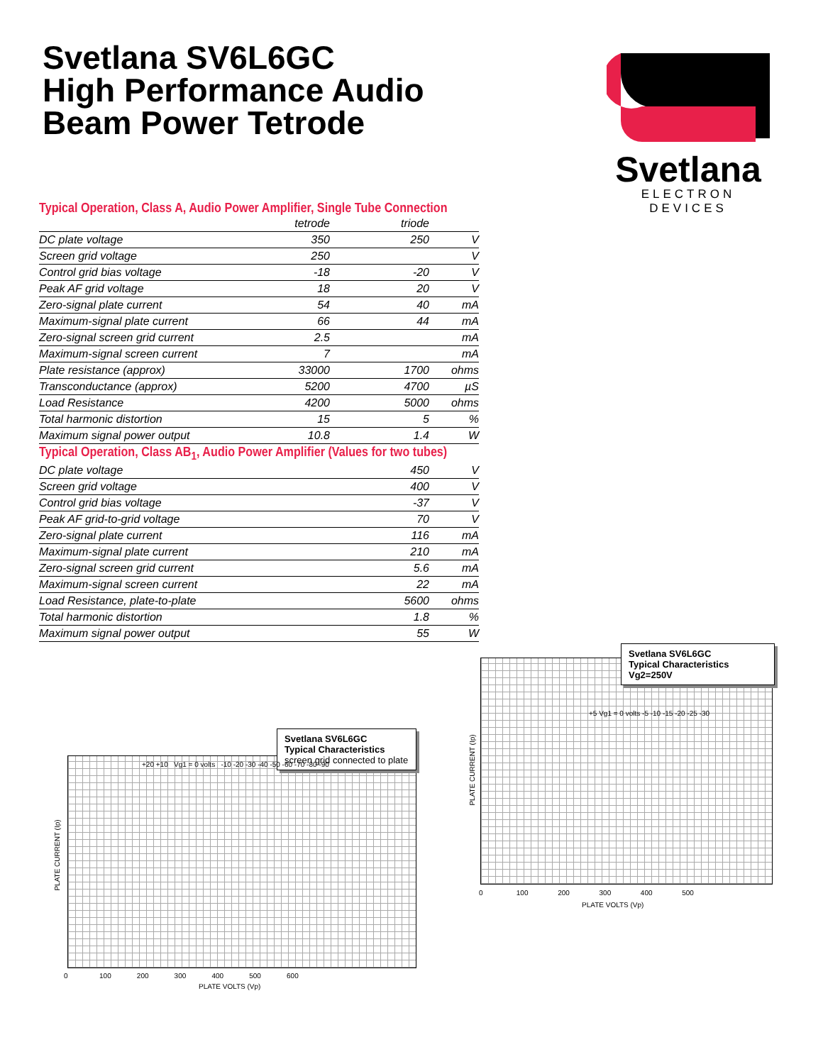Svetlana SV6L6GC
High Performance Audio
Beam Power Tetrode
Svetlana
ELECTRON DEVICES
Typical Operation, Class A, Audio Power Amplifier, Single Tube Connection
| | tetrode | triode | |
| --- | --- | --- | --- |
| DC plate voltage | 350 | 250 | V |
| Screen grid voltage | 250 | | V |
| Control grid bias voltage | -18 | -20 | V |
| Peak AF grid voltage | 18 | 20 | V |
| Zero-signal plate current | 54 | 40 | mA |
| Maximum-signal plate current | 66 | 44 | mA |
| Zero-signal screen grid current | 2.5 | | mA |
| Maximum-signal screen current | 7 | | mA |
| Plate resistance (approx) | 33000 | 1700 | ohms |
| Transconductance (approx) | 5200 | 4700 | µS |
| Load Resistance | 4200 | 5000 | ohms |
| Total harmonic distortion | 15 | 5 | % |
| Maximum signal power output | 10.8 | 1.4 | W |
Typical Operation, Class AB<sub>1</sub>, Audio Power Amplifier (Values for two tubes)
| DC plate voltage | | 450 | V |
| Screen grid voltage | | 400 | V |
| Control grid bias voltage | | -37 | V |
| Peak AF grid-to-grid voltage | | 70 | V |
| Zero-signal plate current | | 116 | mA |
| Maximum-signal plate current | | 210 | mA |
| Zero-signal screen grid current | | 5.6 | mA |
| Maximum-signal screen current | | 22 | mA |
| Load Resistance, plate-to-plate | | 5600 | ohms |
| Total harmonic distortion | | 1.8 | % |
| Maximum signal power output | | 55 | W |
Svetlana SV6L6GC
Typical Characteristics
screen grid connected to plate
PLATE VOLTS (Vp)
PLATE CURRENT (Ip)
0 100 200 300 400 500 600
+20 +10 Vg1 = 0 volts -10 -20 -30 -40 -50 -60 -70 -80 -90
Svetlana SV6L6GC
Typical Characteristics
Vg2=250V
PLATE VOLTS (Vp)
PLATE CURRENT (Ip)
0 100 200 300 400 500
+5 Vg1 = 0 volts -5 -10 -15 -20 -25 -30